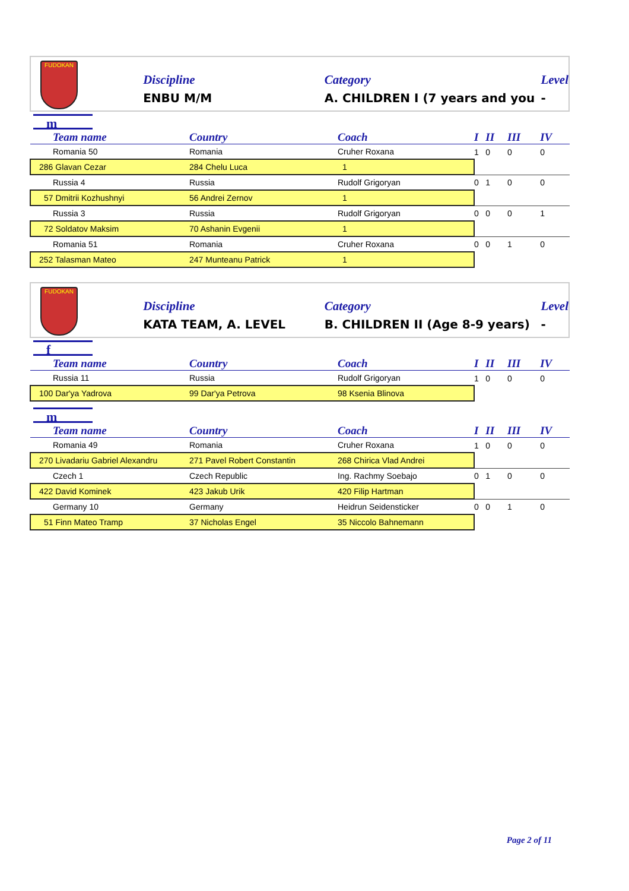FUDOKAN
Discipline
ENBU M/M
Category
A. CHILDREN I (7 years and you
Level
-
m
| Team name | Country | Coach | I | II | III | IV |
| --- | --- | --- | --- | --- | --- | --- |
| Romania 50 | Romania | Cruher Roxana | 1 | 0 | 0 | 0 |
| 286 Glavan Cezar | 284 Chelu Luca | 1 | | | | |
| Russia 4 | Russia | Rudolf Grigoryan | 0 | 1 | 0 | 0 |
| 57 Dmitrii Kozhushnyi | 56 Andrei Zernov | 1 | | | | |
| Russia 3 | Russia | Rudolf Grigoryan | 0 | 0 | 0 | 1 |
| 72 Soldatov Maksim | 70 Ashanin Evgenii | 1 | | | | |
| Romania 51 | Romania | Cruher Roxana | 0 | 0 | 1 | 0 |
| 252 Talasman Mateo | 247 Munteanu Patrick | 1 | | | | |
FUDOKAN
Discipline
KATA TEAM, A. LEVEL
Category
B. CHILDREN II (Age 8-9 years)
Level
-
f
| Team name | Country | Coach | I | II | III | IV |
| --- | --- | --- | --- | --- | --- | --- |
| Russia 11 | Russia | Rudolf Grigoryan | 1 | 0 | 0 | 0 |
| 100 Dar'ya Yadrova | 99 Dar'ya Petrova | 98 Ksenia Blinova | | | | |
m
| Team name | Country | Coach | I | II | III | IV |
| --- | --- | --- | --- | --- | --- | --- |
| Romania 49 | Romania | Cruher Roxana | 1 | 0 | 0 | 0 |
| 270 Livadariu Gabriel Alexandru | 271 Pavel Robert Constantin | 268 Chirica Vlad Andrei | | | | |
| Czech 1 | Czech Republic | Ing. Rachmy Soebajo | 0 | 1 | 0 | 0 |
| 422 David Kominek | 423 Jakub Urik | 420 Filip Hartman | | | | |
| Germany 10 | Germany | Heidrun Seidensticker | 0 | 0 | 1 | 0 |
| 51 Finn Mateo Tramp | 37 Nicholas Engel | 35 Niccolo Bahnemann | | | | |
Page 2 of 11